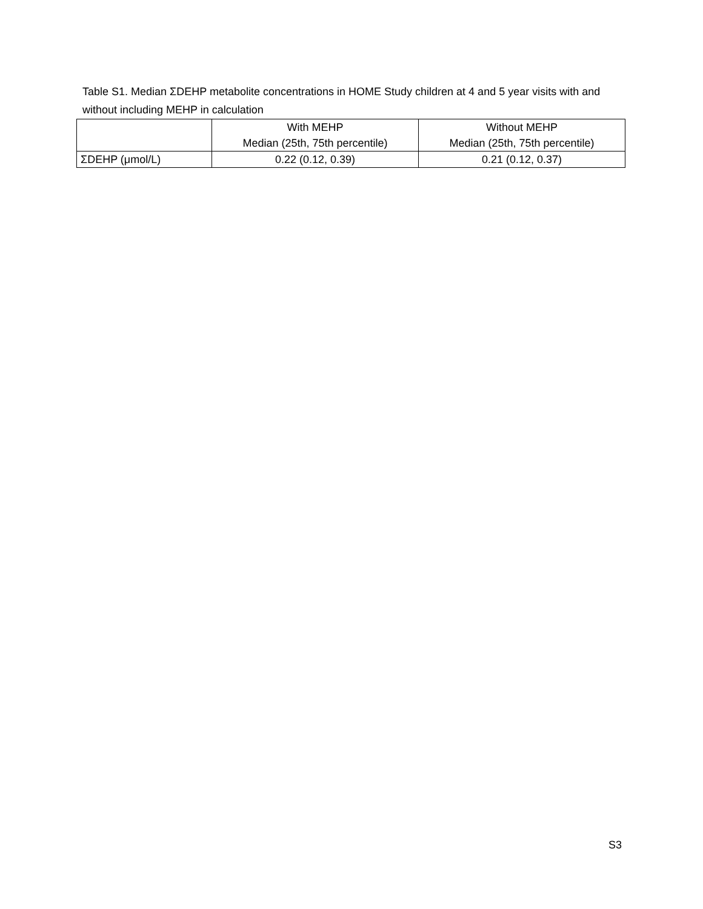Table S1. Median ΣDEHP metabolite concentrations in HOME Study children at 4 and 5 year visits with and without including MEHP in calculation
| | With MEHP Median (25th, 75th percentile) | Without MEHP Median (25th, 75th percentile) |
| --- | --- | --- |
| ΣDEHP (μmol/L) | 0.22 (0.12, 0.39) | 0.21 (0.12, 0.37) |
S3